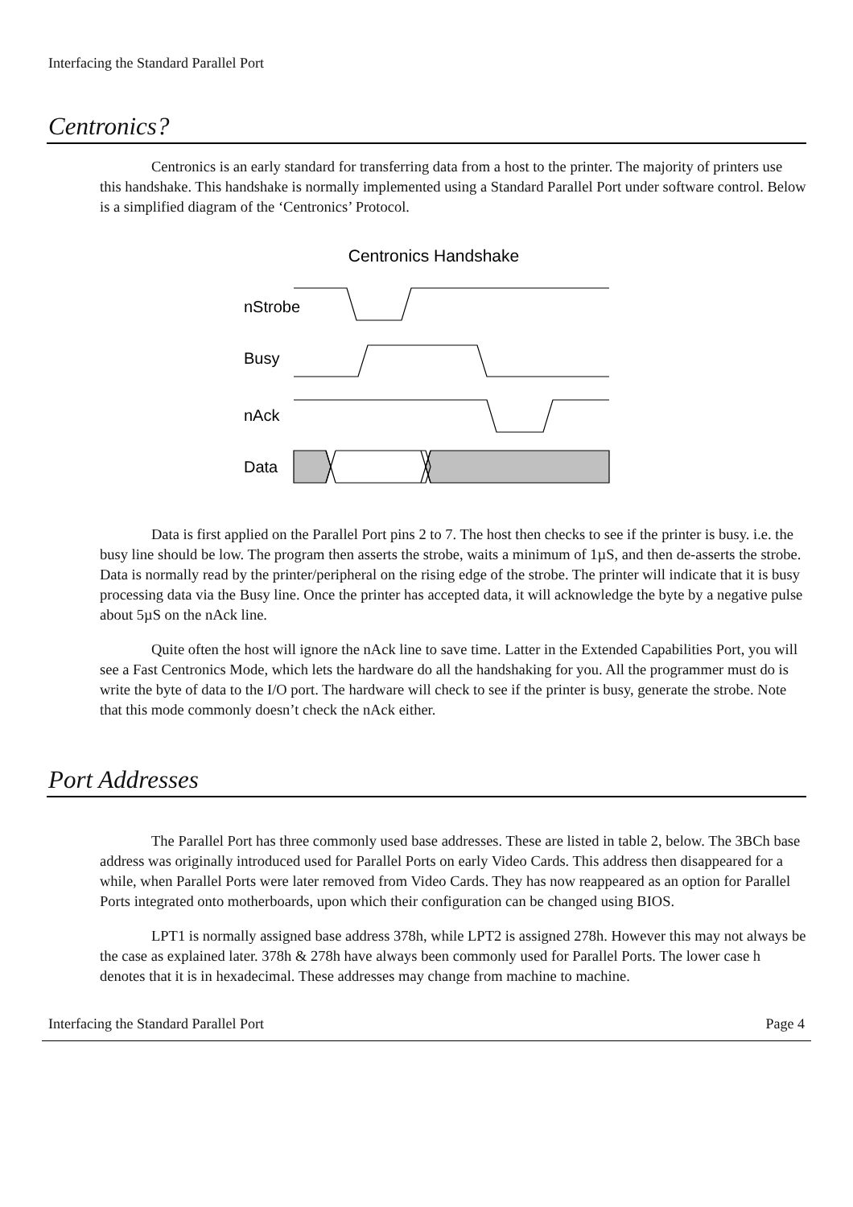Interfacing the Standard Parallel Port
Centronics?
Centronics is an early standard for transferring data from a host to the printer. The majority of printers use this handshake. This handshake is normally implemented using a Standard Parallel Port under software control. Below is a simplified diagram of the ‘Centronics’ Protocol.
Centronics Handshake
nStrobe
Busy
nAck
Data
Data is first applied on the Parallel Port pins 2 to 7. The host then checks to see if the printer is busy. i.e. the busy line should be low. The program then asserts the strobe, waits a minimum of 1µS, and then de-asserts the strobe. Data is normally read by the printer/peripheral on the rising edge of the strobe. The printer will indicate that it is busy processing data via the Busy line. Once the printer has accepted data, it will acknowledge the byte by a negative pulse about 5µS on the nAck line.
Quite often the host will ignore the nAck line to save time. Latter in the Extended Capabilities Port, you will see a Fast Centronics Mode, which lets the hardware do all the handshaking for you. All the programmer must do is write the byte of data to the I/O port. The hardware will check to see if the printer is busy, generate the strobe. Note that this mode commonly doesn’t check the nAck either.
Port Addresses
The Parallel Port has three commonly used base addresses. These are listed in table 2, below. The 3BCh base address was originally introduced used for Parallel Ports on early Video Cards. This address then disappeared for a while, when Parallel Ports were later removed from Video Cards. They has now reappeared as an option for Parallel Ports integrated onto motherboards, upon which their configuration can be changed using BIOS.
LPT1 is normally assigned base address 378h, while LPT2 is assigned 278h. However this may not always be the case as explained later. 378h & 278h have always been commonly used for Parallel Ports. The lower case h denotes that it is in hexadecimal. These addresses may change from machine to machine.
Interfacing the Standard Parallel Port Page 4